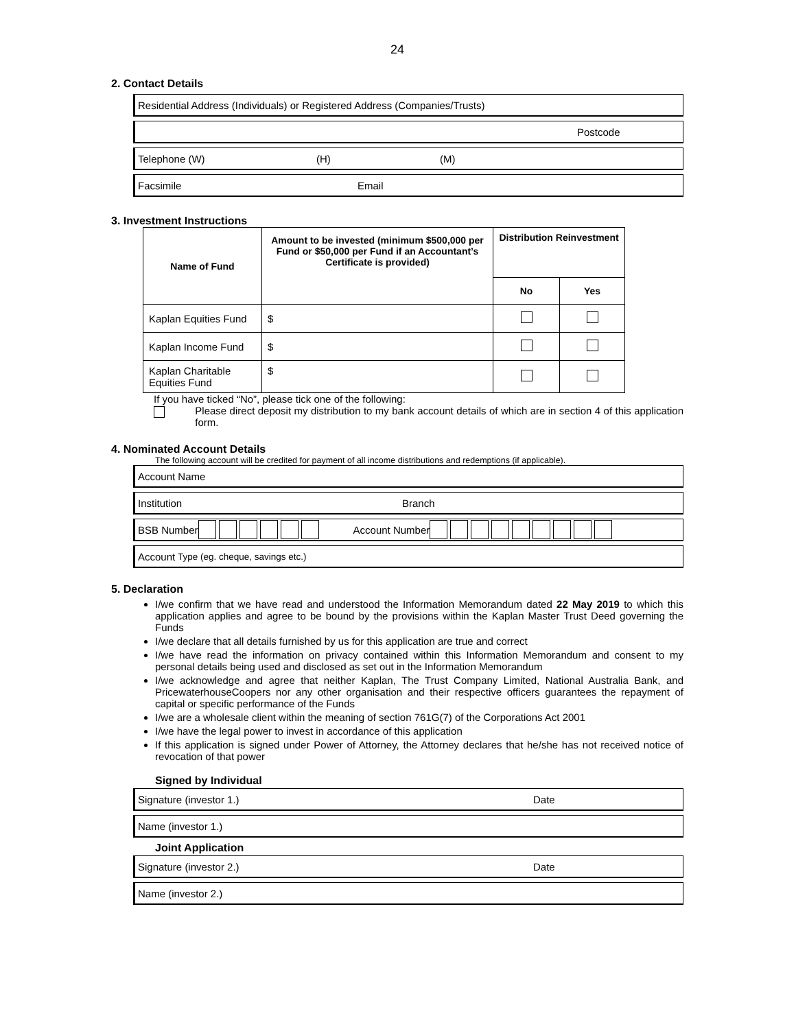24
2. Contact Details
Residential Address (Individuals) or Registered Address (Companies/Trusts)
Postcode
Telephone (W) (H) (M)
Facsimile Email
3. Investment Instructions
| Name of Fund | Amount to be invested (minimum $500,000 per Fund or $50,000 per Fund if an Accountant’s Certificate is provided) | Distribution Reinvestment | |
| --- | --- | --- | --- |
| | | No | Yes |
| Kaplan Equities Fund | $ | | |
| Kaplan Income Fund | $ | | |
| Kaplan Charitable Equities Fund | $ | | |
If you have ticked “No”, please tick one of the following:
Please direct deposit my distribution to my bank account details of which are in section 4 of this application form.
4. Nominated Account Details
The following account will be credited for payment of all income distributions and redemptions (if applicable).
Account Name
Institution Branch
BSB Number Account Number
Account Type (eg. cheque, savings etc.)
5. Declaration
I/we confirm that we have read and understood the Information Memorandum dated 22 May 2019 to which this application applies and agree to be bound by the provisions within the Kaplan Master Trust Deed governing the Funds
I/we declare that all details furnished by us for this application are true and correct
I/we have read the information on privacy contained within this Information Memorandum and consent to my personal details being used and disclosed as set out in the Information Memorandum
I/we acknowledge and agree that neither Kaplan, The Trust Company Limited, National Australia Bank, and PricewaterhouseCoopers nor any other organisation and their respective officers guarantees the repayment of capital or specific performance of the Funds
I/we are a wholesale client within the meaning of section 761G(7) of the Corporations Act 2001
I/we have the legal power to invest in accordance of this application
If this application is signed under Power of Attorney, the Attorney declares that he/she has not received notice of revocation of that power
Signed by Individual
Signature (investor 1.) Date
Name (investor 1.)
Joint Application
Signature (investor 2.) Date
Name (investor 2.)